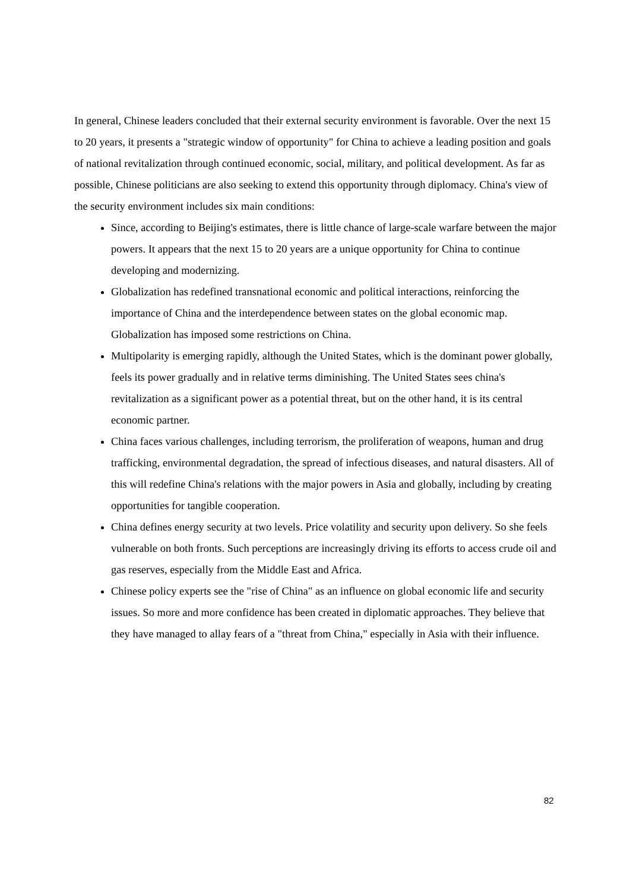In general, Chinese leaders concluded that their external security environment is favorable. Over the next 15 to 20 years, it presents a "strategic window of opportunity" for China to achieve a leading position and goals of national revitalization through continued economic, social, military, and political development. As far as possible, Chinese politicians are also seeking to extend this opportunity through diplomacy. China's view of the security environment includes six main conditions:
Since, according to Beijing's estimates, there is little chance of large-scale warfare between the major powers. It appears that the next 15 to 20 years are a unique opportunity for China to continue developing and modernizing.
Globalization has redefined transnational economic and political interactions, reinforcing the importance of China and the interdependence between states on the global economic map. Globalization has imposed some restrictions on China.
Multipolarity is emerging rapidly, although the United States, which is the dominant power globally, feels its power gradually and in relative terms diminishing. The United States sees china's revitalization as a significant power as a potential threat, but on the other hand, it is its central economic partner.
China faces various challenges, including terrorism, the proliferation of weapons, human and drug trafficking, environmental degradation, the spread of infectious diseases, and natural disasters. All of this will redefine China's relations with the major powers in Asia and globally, including by creating opportunities for tangible cooperation.
China defines energy security at two levels. Price volatility and security upon delivery. So she feels vulnerable on both fronts. Such perceptions are increasingly driving its efforts to access crude oil and gas reserves, especially from the Middle East and Africa.
Chinese policy experts see the "rise of China" as an influence on global economic life and security issues. So more and more confidence has been created in diplomatic approaches. They believe that they have managed to allay fears of a "threat from China," especially in Asia with their influence.
82